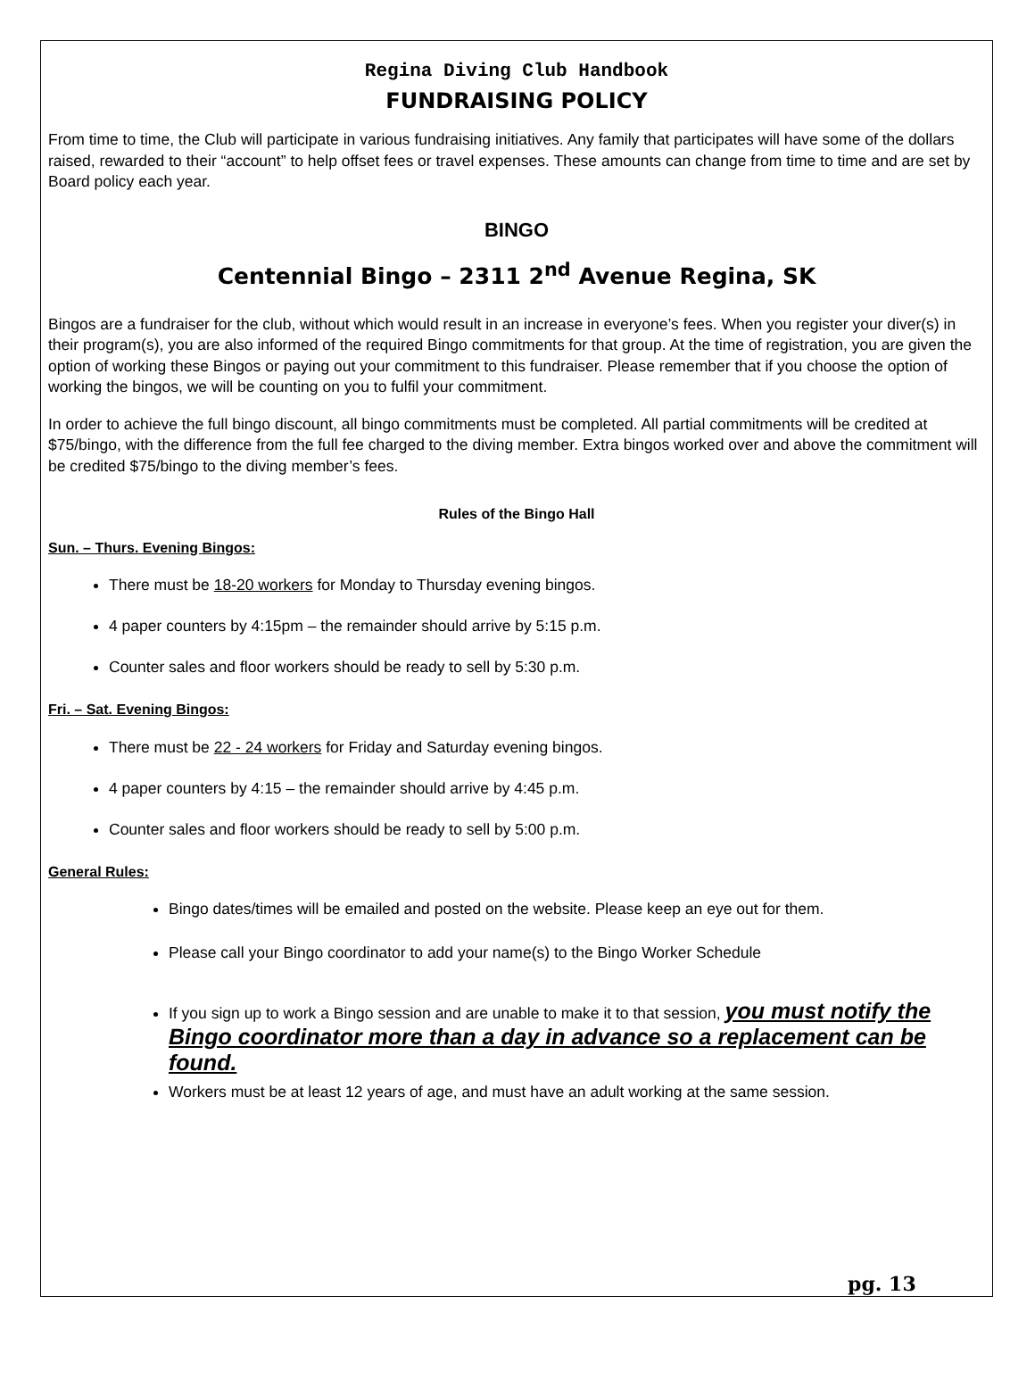Regina Diving Club Handbook
FUNDRAISING POLICY
From time to time, the Club will participate in various fundraising initiatives. Any family that participates will have some of the dollars raised, rewarded to their “account” to help offset fees or travel expenses. These amounts can change from time to time and are set by Board policy each year.
BINGO
Centennial Bingo – 2311 2<sup>nd</sup> Avenue Regina, SK
Bingos are a fundraiser for the club, without which would result in an increase in everyone’s fees. When you register your diver(s) in their program(s), you are also informed of the required Bingo commitments for that group. At the time of registration, you are given the option of working these Bingos or paying out your commitment to this fundraiser. Please remember that if you choose the option of working the bingos, we will be counting on you to fulfil your commitment.
In order to achieve the full bingo discount, all bingo commitments must be completed. All partial commitments will be credited at $75/bingo, with the difference from the full fee charged to the diving member. Extra bingos worked over and above the commitment will be credited $75/bingo to the diving member’s fees.
Rules of the Bingo Hall
Sun. – Thurs. Evening Bingos:
There must be 18-20 workers for Monday to Thursday evening bingos.
4 paper counters by 4:15pm – the remainder should arrive by 5:15 p.m.
Counter sales and floor workers should be ready to sell by 5:30 p.m.
Fri. – Sat. Evening Bingos:
There must be 22 - 24 workers for Friday and Saturday evening bingos.
4 paper counters by 4:15 – the remainder should arrive by 4:45 p.m.
Counter sales and floor workers should be ready to sell by 5:00 p.m.
General Rules:
Bingo dates/times will be emailed and posted on the website. Please keep an eye out for them.
Please call your Bingo coordinator to add your name(s) to the Bingo Worker Schedule
If you sign up to work a Bingo session and are unable to make it to that session, you must notify the Bingo coordinator more than a day in advance so a replacement can be found.
Workers must be at least 12 years of age, and must have an adult working at the same session.
pg. 13